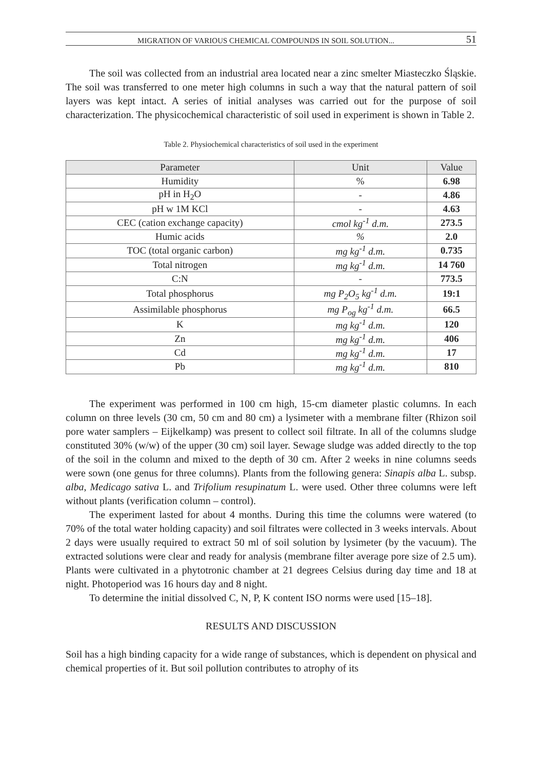MIGRATION OF VARIOUS CHEMICAL COMPOUNDS IN SOIL SOLUTION... 51
The soil was collected from an industrial area located near a zinc smelter Miasteczko Śląskie. The soil was transferred to one meter high columns in such a way that the natural pattern of soil layers was kept intact. A series of initial analyses was carried out for the purpose of soil characterization. The physicochemical characteristic of soil used in experiment is shown in Table 2.
Table 2. Physiochemical characteristics of soil used in the experiment
| Parameter | Unit | Value |
| --- | --- | --- |
| Humidity | % | 6.98 |
| pH in H<sub>2</sub>O | - | 4.86 |
| pH w 1M KCl | - | 4.63 |
| CEC (cation exchange capacity) | cmol kg<sup>-1</sup> d.m. | 273.5 |
| Humic acids | % | 2.0 |
| TOC (total organic carbon) | mg kg<sup>-1</sup> d.m. | 0.735 |
| Total nitrogen | mg kg<sup>-1</sup> d.m. | 14 760 |
| C:N | - | 773.5 |
| Total phosphorus | mg P<sub>2</sub>O<sub>5</sub> kg<sup>-1</sup> d.m. | 19:1 |
| Assimilable phosphorus | mg P<sub>og</sub> kg<sup>-1</sup> d.m. | 66.5 |
| K | mg kg<sup>-1</sup> d.m. | 120 |
| Zn | mg kg<sup>-1</sup> d.m. | 406 |
| Cd | mg kg<sup>-1</sup> d.m. | 17 |
| Pb | mg kg<sup>-1</sup> d.m. | 810 |
The experiment was performed in 100 cm high, 15-cm diameter plastic columns. In each column on three levels (30 cm, 50 cm and 80 cm) a lysimeter with a membrane filter (Rhizon soil pore water samplers – Eijkelkamp) was present to collect soil filtrate. In all of the columns sludge constituted 30% (w/w) of the upper (30 cm) soil layer. Sewage sludge was added directly to the top of the soil in the column and mixed to the depth of 30 cm. After 2 weeks in nine columns seeds were sown (one genus for three columns). Plants from the following genera: Sinapis alba L. subsp. alba, Medicago sativa L. and Trifolium resupinatum L. were used. Other three columns were left without plants (verification column – control).
The experiment lasted for about 4 months. During this time the columns were watered (to 70% of the total water holding capacity) and soil filtrates were collected in 3 weeks intervals. About 2 days were usually required to extract 50 ml of soil solution by lysimeter (by the vacuum). The extracted solutions were clear and ready for analysis (membrane filter average pore size of 2.5 um). Plants were cultivated in a phytotronic chamber at 21 degrees Celsius during day time and 18 at night. Photoperiod was 16 hours day and 8 night.
To determine the initial dissolved C, N, P, K content ISO norms were used [15–18].
RESULTS AND DISCUSSION
Soil has a high binding capacity for a wide range of substances, which is dependent on physical and chemical properties of it. But soil pollution contributes to atrophy of its